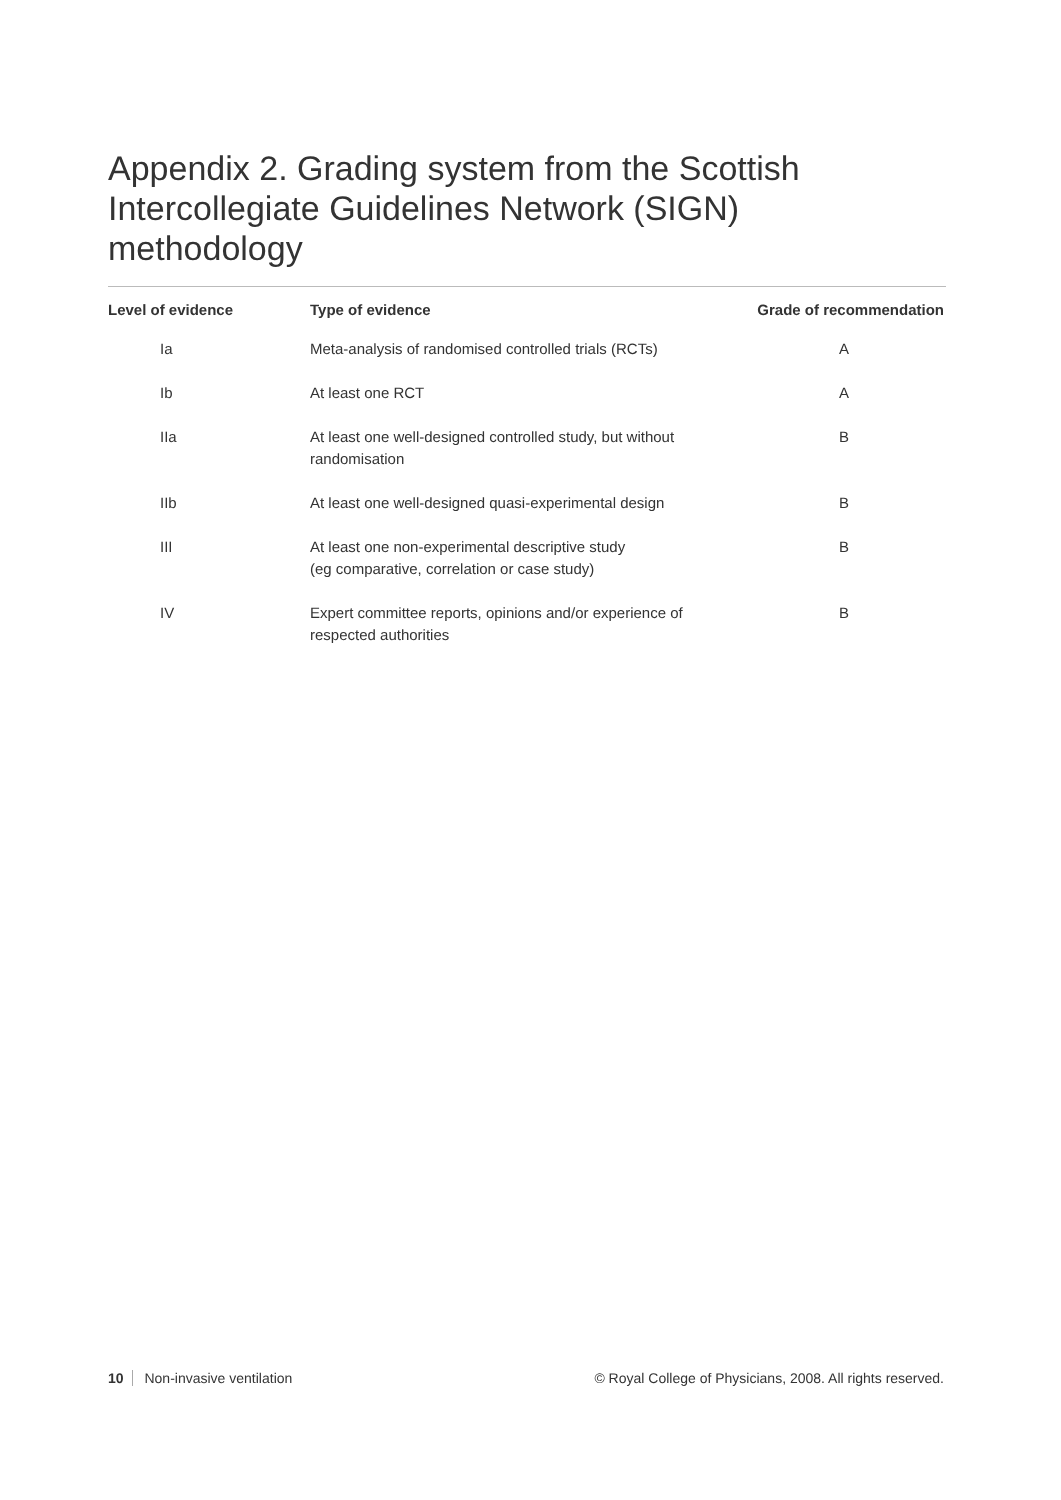Appendix 2. Grading system from the Scottish Intercollegiate Guidelines Network (SIGN) methodology
| Level of evidence | Type of evidence | Grade of recommendation |
| --- | --- | --- |
| Ia | Meta-analysis of randomised controlled trials (RCTs) | A |
| Ib | At least one RCT | A |
| IIa | At least one well-designed controlled study, but without randomisation | B |
| IIb | At least one well-designed quasi-experimental design | B |
| III | At least one non-experimental descriptive study (eg comparative, correlation or case study) | B |
| IV | Expert committee reports, opinions and/or experience of respected authorities | B |
10 Non-invasive ventilation © Royal College of Physicians, 2008. All rights reserved.